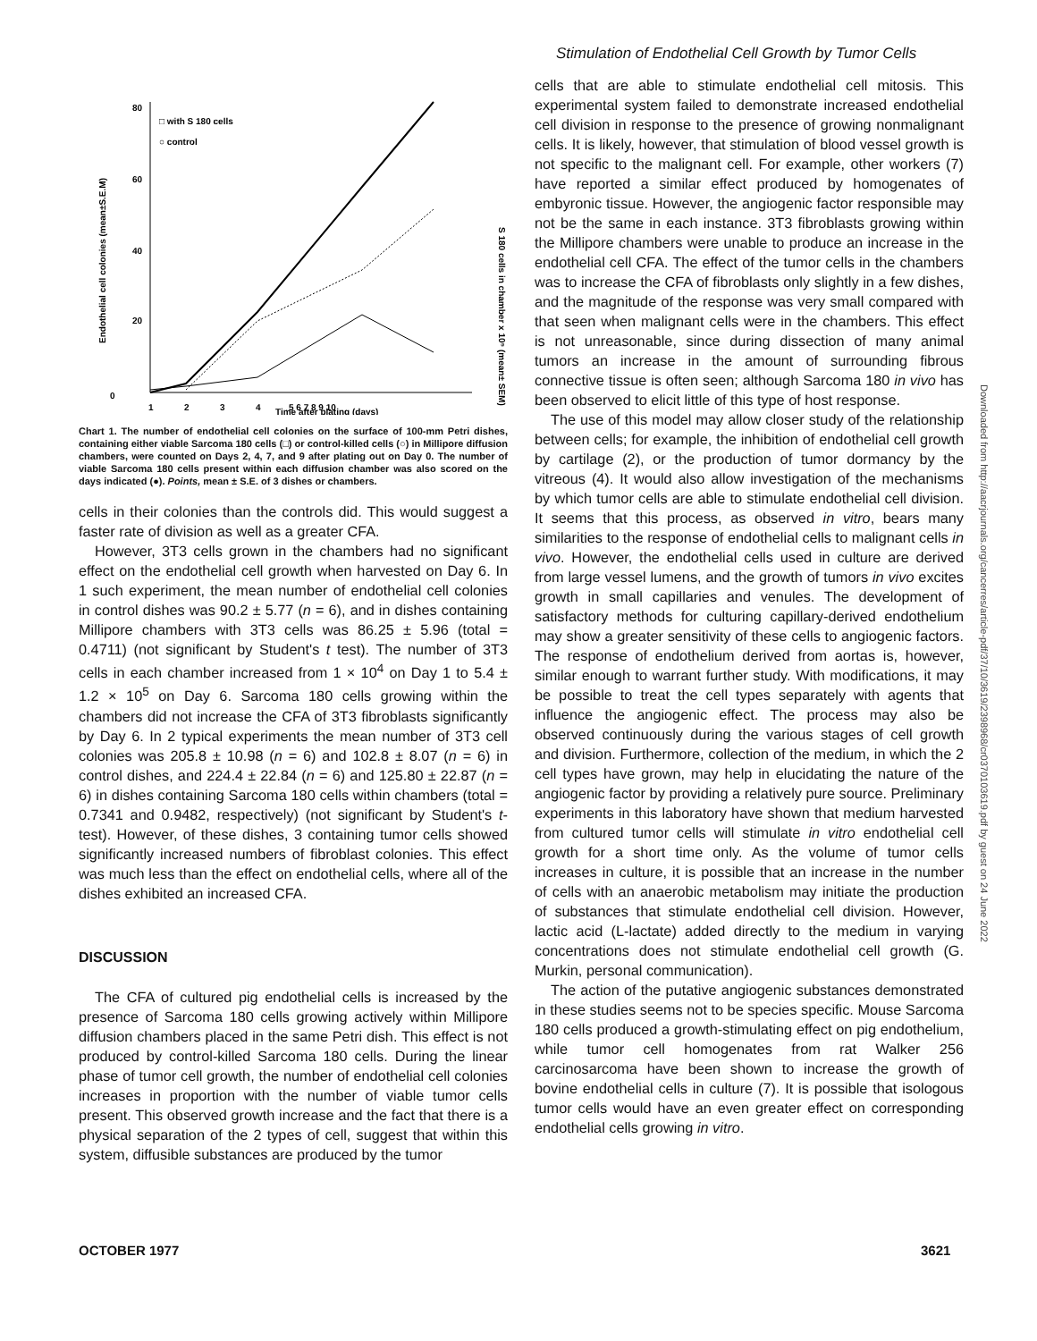Stimulation of Endothelial Cell Growth by Tumor Cells
80
60
40
20
0
1
2
3
4
5 6 7 8 9 10
Time after plating (days)
□ with S 180 cells
○ control
Endothelial cell colonies (mean±S.E.M)
S 180 cells in chamber x 10⁵ (mean± SEM)
Chart 1. The number of endothelial cell colonies on the surface of 100-mm Petri dishes, containing either viable Sarcoma 180 cells (□) or control-killed cells (○) in Millipore diffusion chambers, were counted on Days 2, 4, 7, and 9 after plating out on Day 0. The number of viable Sarcoma 180 cells present within each diffusion chamber was also scored on the days indicated (●). Points, mean ± S.E. of 3 dishes or chambers.
cells in their colonies than the controls did. This would suggest a faster rate of division as well as a greater CFA.
However, 3T3 cells grown in the chambers had no significant effect on the endothelial cell growth when harvested on Day 6. In 1 such experiment, the mean number of endothelial cell colonies in control dishes was 90.2 ± 5.77 (n = 6), and in dishes containing Millipore chambers with 3T3 cells was 86.25 ± 5.96 (total = 0.4711) (not significant by Student's t test). The number of 3T3 cells in each chamber increased from 1 × 10<sup>4</sup> on Day 1 to 5.4 ± 1.2 × 10<sup>5</sup> on Day 6. Sarcoma 180 cells growing within the chambers did not increase the CFA of 3T3 fibroblasts significantly by Day 6. In 2 typical experiments the mean number of 3T3 cell colonies was 205.8 ± 10.98 (n = 6) and 102.8 ± 8.07 (n = 6) in control dishes, and 224.4 ± 22.84 (n = 6) and 125.80 ± 22.87 (n = 6) in dishes containing Sarcoma 180 cells within chambers (total = 0.7341 and 0.9482, respectively) (not significant by Student's t-test). However, of these dishes, 3 containing tumor cells showed significantly increased numbers of fibroblast colonies. This effect was much less than the effect on endothelial cells, where all of the dishes exhibited an increased CFA.
DISCUSSION
The CFA of cultured pig endothelial cells is increased by the presence of Sarcoma 180 cells growing actively within Millipore diffusion chambers placed in the same Petri dish. This effect is not produced by control-killed Sarcoma 180 cells. During the linear phase of tumor cell growth, the number of endothelial cell colonies increases in proportion with the number of viable tumor cells present. This observed growth increase and the fact that there is a physical separation of the 2 types of cell, suggest that within this system, diffusible substances are produced by the tumor
cells that are able to stimulate endothelial cell mitosis. This experimental system failed to demonstrate increased endothelial cell division in response to the presence of growing nonmalignant cells. It is likely, however, that stimulation of blood vessel growth is not specific to the malignant cell. For example, other workers (7) have reported a similar effect produced by homogenates of embyronic tissue. However, the angiogenic factor responsible may not be the same in each instance. 3T3 fibroblasts growing within the Millipore chambers were unable to produce an increase in the endothelial cell CFA. The effect of the tumor cells in the chambers was to increase the CFA of fibroblasts only slightly in a few dishes, and the magnitude of the response was very small compared with that seen when malignant cells were in the chambers. This effect is not unreasonable, since during dissection of many animal tumors an increase in the amount of surrounding fibrous connective tissue is often seen; although Sarcoma 180 in vivo has been observed to elicit little of this type of host response.
The use of this model may allow closer study of the relationship between cells; for example, the inhibition of endothelial cell growth by cartilage (2), or the production of tumor dormancy by the vitreous (4). It would also allow investigation of the mechanisms by which tumor cells are able to stimulate endothelial cell division. It seems that this process, as observed in vitro, bears many similarities to the response of endothelial cells to malignant cells in vivo. However, the endothelial cells used in culture are derived from large vessel lumens, and the growth of tumors in vivo excites growth in small capillaries and venules. The development of satisfactory methods for culturing capillary-derived endothelium may show a greater sensitivity of these cells to angiogenic factors. The response of endothelium derived from aortas is, however, similar enough to warrant further study. With modifications, it may be possible to treat the cell types separately with agents that influence the angiogenic effect. The process may also be observed continuously during the various stages of cell growth and division. Furthermore, collection of the medium, in which the 2 cell types have grown, may help in elucidating the nature of the angiogenic factor by providing a relatively pure source. Preliminary experiments in this laboratory have shown that medium harvested from cultured tumor cells will stimulate in vitro endothelial cell growth for a short time only. As the volume of tumor cells increases in culture, it is possible that an increase in the number of cells with an anaerobic metabolism may initiate the production of substances that stimulate endothelial cell division. However, lactic acid (L-lactate) added directly to the medium in varying concentrations does not stimulate endothelial cell growth (G. Murkin, personal communication).
The action of the putative angiogenic substances demonstrated in these studies seems not to be species specific. Mouse Sarcoma 180 cells produced a growth-stimulating effect on pig endothelium, while tumor cell homogenates from rat Walker 256 carcinosarcoma have been shown to increase the growth of bovine endothelial cells in culture (7). It is possible that isologous tumor cells would have an even greater effect on corresponding endothelial cells growing in vitro.
Downloaded from http://aacrjournals.org/cancerres/article-pdf/37/10/3619/2398968/cr0370103619.pdf by guest on 24 June 2022
OCTOBER 1977 3621